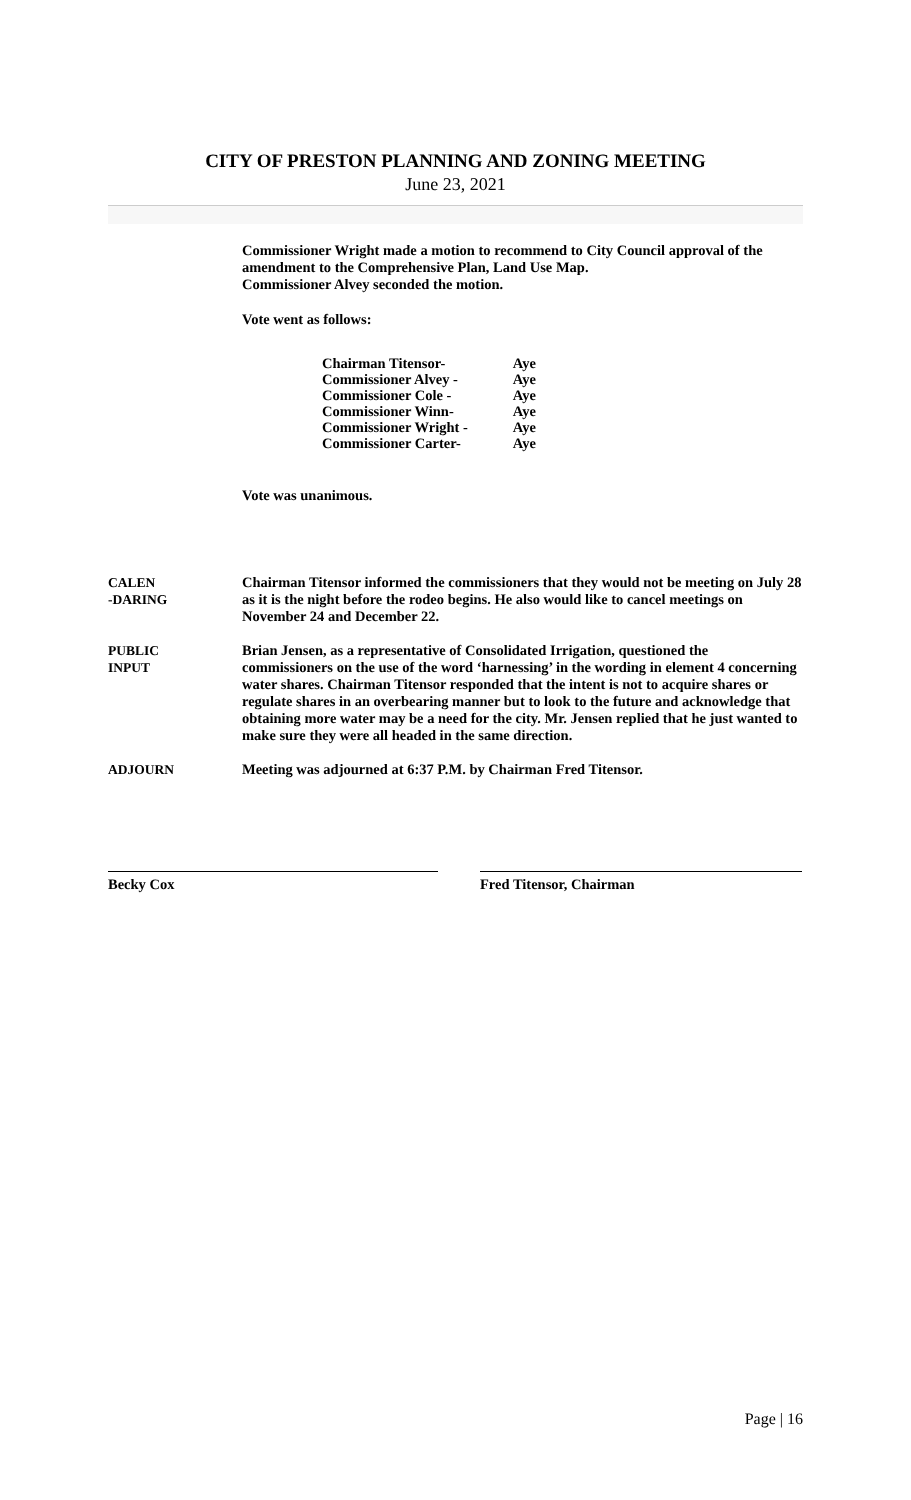CITY OF PRESTON PLANNING AND ZONING MEETING
June 23, 2021
Commissioner Wright made a motion to recommend to City Council approval of the amendment to the Comprehensive Plan, Land Use Map.
Commissioner Alvey seconded the motion.
Vote went as follows:
| Chairman Titensor- | Aye |
| Commissioner Alvey - | Aye |
| Commissioner Cole - | Aye |
| Commissioner Winn- | Aye |
| Commissioner Wright - | Aye |
| Commissioner Carter- | Aye |
Vote was unanimous.
CALEN
-DARING
Chairman Titensor informed the commissioners that they would not be meeting on July 28 as it is the night before the rodeo begins. He also would like to cancel meetings on November 24 and December 22.
PUBLIC
INPUT
Brian Jensen, as a representative of Consolidated Irrigation, questioned the commissioners on the use of the word ‘harnessing’ in the wording in element 4 concerning water shares. Chairman Titensor responded that the intent is not to acquire shares or regulate shares in an overbearing manner but to look to the future and acknowledge that obtaining more water may be a need for the city. Mr. Jensen replied that he just wanted to make sure they were all headed in the same direction.
ADJOURN Meeting was adjourned at 6:37 P.M. by Chairman Fred Titensor.
Becky Cox Fred Titensor, Chairman
Page | 16